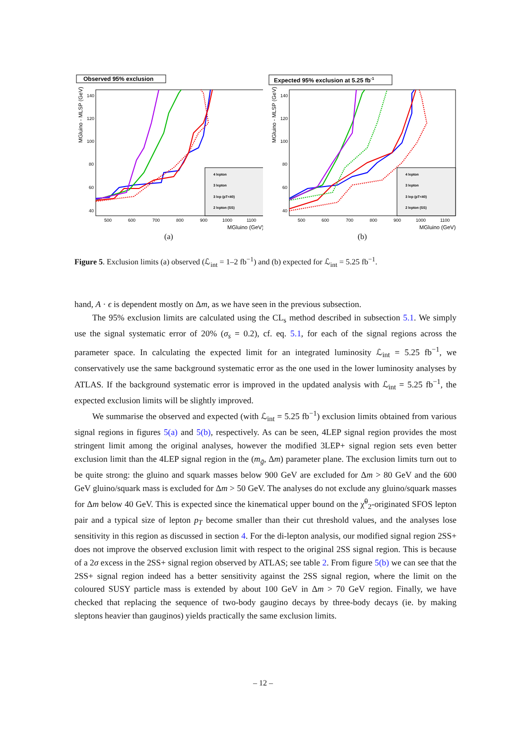Observed 95% exclusion
140
120
100
80
60
40
500
600
700
800
900
1000
1100
MGluino (GeV)
MGluino - MLSP (GeV)
4 lepton
3 lepton
3 lep (pT<40)
2 lepton (SS)
(a)
Expected 95% exclusion at 5.25 fb-1
140
120
100
80
60
40
500
600
700
800
900
1000
1100
MGluino (GeV)
MGluino - MLSP (GeV)
4 lepton
3 lepton
3 lep (pT<40)
2 lepton (SS)
(b)
Figure 5. Exclusion limits (a) observed (ℒ<sub>int</sub> = 1–2 fb<sup>−1</sup>) and (b) expected for ℒ<sub>int</sub> = 5.25 fb<sup>−1</sup>.
hand, A · ϵ is dependent mostly on Δm, as we have seen in the previous subsection.
The 95% exclusion limits are calculated using the CL<sub>s</sub> method described in subsection 5.1. We simply use the signal systematic error of 20% (σ<sub>s</sub> = 0.2), cf. eq. 5.1, for each of the signal regions across the parameter space. In calculating the expected limit for an integrated luminosity ℒ<sub>int</sub> = 5.25 fb<sup>−1</sup>, we conservatively use the same background systematic error as the one used in the lower luminosity analyses by ATLAS. If the background systematic error is improved in the updated analysis with ℒ<sub>int</sub> = 5.25 fb<sup>−1</sup>, the expected exclusion limits will be slightly improved.
We summarise the observed and expected (with ℒ<sub>int</sub> = 5.25 fb<sup>−1</sup>) exclusion limits obtained from various signal regions in figures 5(a) and 5(b), respectively. As can be seen, 4LEP signal region provides the most stringent limit among the original analyses, however the modified 3LEP+ signal region sets even better exclusion limit than the 4LEP signal region in the (m<sub>g̃</sub>, Δm) parameter plane. The exclusion limits turn out to be quite strong: the gluino and squark masses below 900 GeV are excluded for Δm > 80 GeV and the 600 GeV gluino/squark mass is excluded for Δm > 50 GeV. The analyses do not exclude any gluino/squark masses for Δm below 40 GeV. This is expected since the kinematical upper bound on the χ̃<sup>0</sup><sub>2</sub>-originated SFOS lepton pair and a typical size of lepton p<sub>T</sub> become smaller than their cut threshold values, and the analyses lose sensitivity in this region as discussed in section 4. For the di-lepton analysis, our modified signal region 2SS+ does not improve the observed exclusion limit with respect to the original 2SS signal region. This is because of a 2σ excess in the 2SS+ signal region observed by ATLAS; see table 2. From figure 5(b) we can see that the 2SS+ signal region indeed has a better sensitivity against the 2SS signal region, where the limit on the coloured SUSY particle mass is extended by about 100 GeV in Δm > 70 GeV region. Finally, we have checked that replacing the sequence of two-body gaugino decays by three-body decays (ie. by making sleptons heavier than gauginos) yields practically the same exclusion limits.
– 12 –